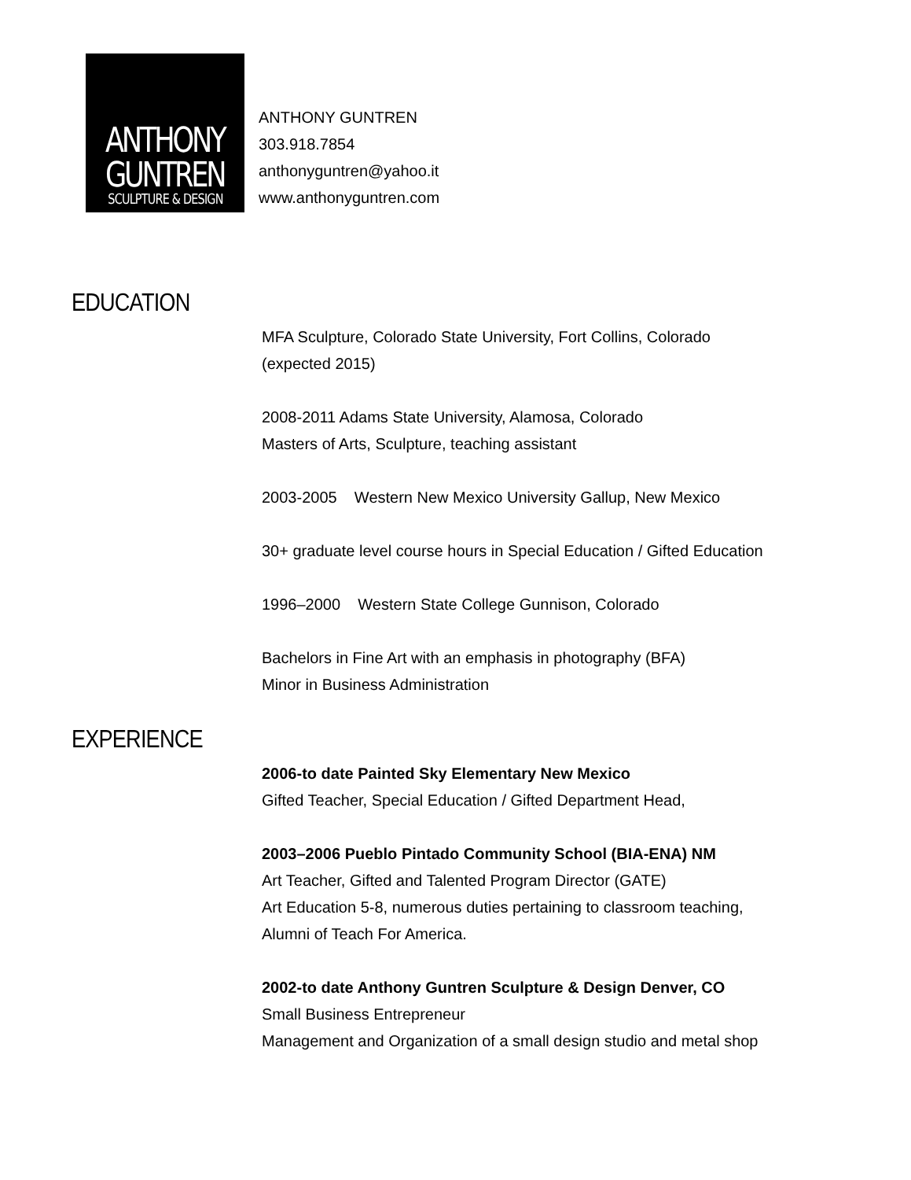ANTHONY
GUNTREN
SCULPTURE & DESIGN
ANTHONY GUNTREN
303.918.7854
anthonyguntren@yahoo.it
www.anthonyguntren.com
EDUCATION
MFA Sculpture, Colorado State University, Fort Collins, Colorado
(expected 2015)
2008-2011 Adams State University, Alamosa, Colorado
Masters of Arts, Sculpture, teaching assistant
2003-2005 Western New Mexico University Gallup, New Mexico
30+ graduate level course hours in Special Education / Gifted Education
1996–2000 Western State College Gunnison, Colorado
Bachelors in Fine Art with an emphasis in photography (BFA)
Minor in Business Administration
EXPERIENCE
2006-to date Painted Sky Elementary New Mexico
Gifted Teacher, Special Education / Gifted Department Head,
2003–2006 Pueblo Pintado Community School (BIA-ENA) NM
Art Teacher, Gifted and Talented Program Director (GATE)
Art Education 5-8, numerous duties pertaining to classroom teaching,
Alumni of Teach For America.
2002-to date Anthony Guntren Sculpture & Design Denver, CO
Small Business Entrepreneur
Management and Organization of a small design studio and metal shop